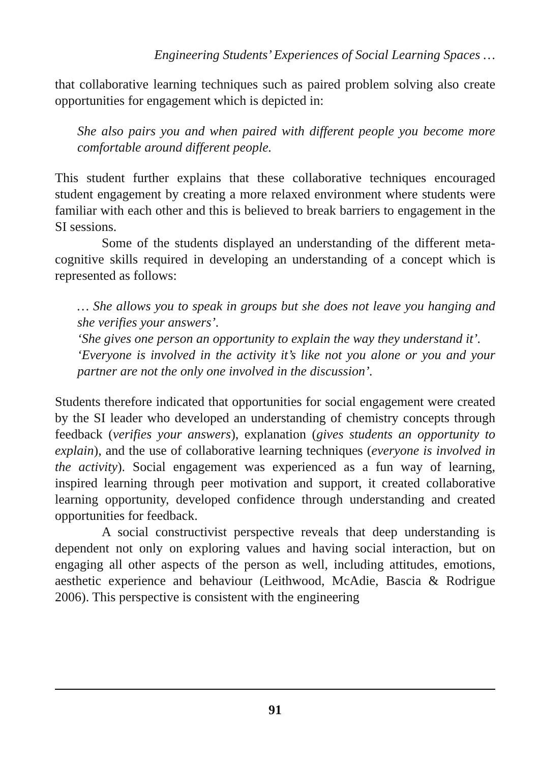Engineering Students’ Experiences of Social Learning Spaces …
that collaborative learning techniques such as paired problem solving also create opportunities for engagement which is depicted in:
She also pairs you and when paired with different people you become more comfortable around different people.
This student further explains that these collaborative techniques encouraged student engagement by creating a more relaxed environment where students were familiar with each other and this is believed to break barriers to engagement in the SI sessions.
Some of the students displayed an understanding of the different meta-cognitive skills required in developing an understanding of a concept which is represented as follows:
… She allows you to speak in groups but she does not leave you hanging and she verifies your answers’.
‘She gives one person an opportunity to explain the way they understand it’.
‘Everyone is involved in the activity it’s like not you alone or you and your partner are not the only one involved in the discussion’.
Students therefore indicated that opportunities for social engagement were created by the SI leader who developed an understanding of chemistry concepts through feedback (verifies your answers), explanation (gives students an opportunity to explain), and the use of collaborative learning techniques (everyone is involved in the activity). Social engagement was experienced as a fun way of learning, inspired learning through peer motivation and support, it created collaborative learning opportunity, developed confidence through understanding and created opportunities for feedback.
A social constructivist perspective reveals that deep understanding is dependent not only on exploring values and having social interaction, but on engaging all other aspects of the person as well, including attitudes, emotions, aesthetic experience and behaviour (Leithwood, McAdie, Bascia & Rodrigue 2006). This perspective is consistent with the engineering
91